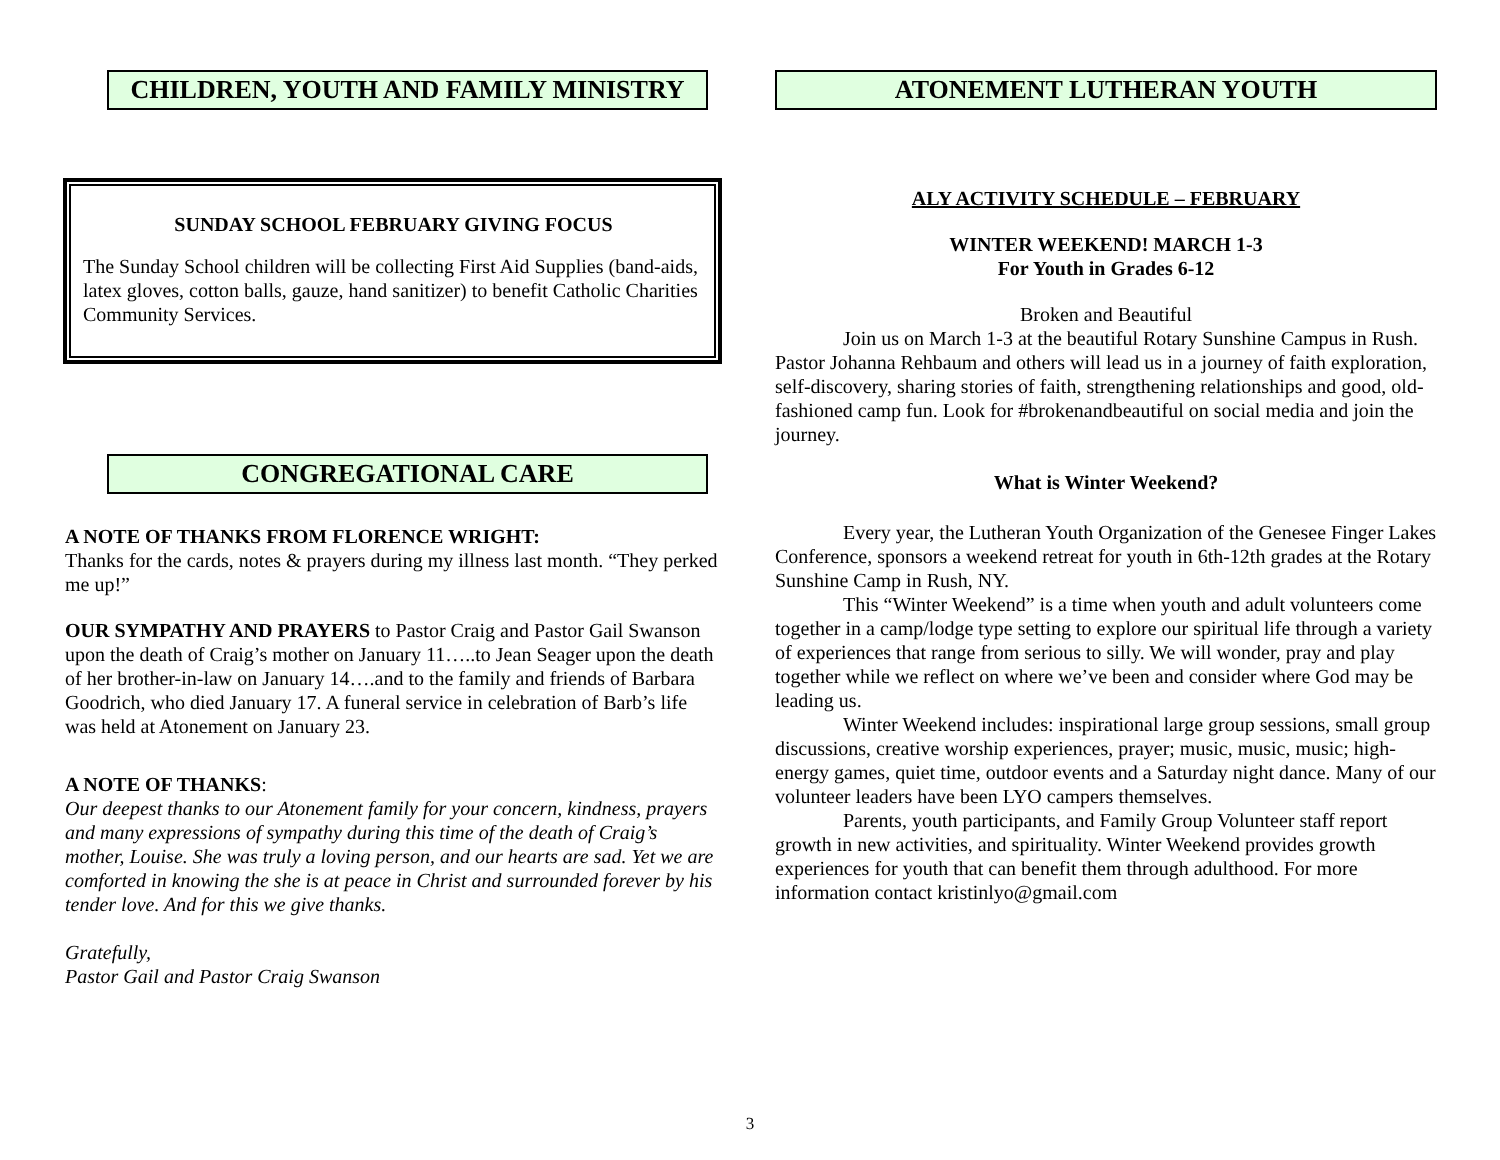CHILDREN, YOUTH AND FAMILY MINISTRY
SUNDAY SCHOOL FEBRUARY GIVING FOCUS
The Sunday School children will be collecting First Aid Supplies (band-aids, latex gloves, cotton balls, gauze, hand sanitizer) to benefit Catholic Charities Community Services.
CONGREGATIONAL CARE
A NOTE OF THANKS FROM FLORENCE WRIGHT:
Thanks for the cards, notes & prayers during my illness last month. “They perked me up!”
OUR SYMPATHY AND PRAYERS to Pastor Craig and Pastor Gail Swanson upon the death of Craig’s mother on January 11…..to Jean Seager upon the death of her brother-in-law on January 14….and to the family and friends of Barbara Goodrich, who died January 17. A funeral service in celebration of Barb’s life was held at Atonement on January 23.
A NOTE OF THANKS:
Our deepest thanks to our Atonement family for your concern, kindness, prayers and many expressions of sympathy during this time of the death of Craig’s mother, Louise. She was truly a loving person, and our hearts are sad. Yet we are comforted in knowing the she is at peace in Christ and surrounded forever by his tender love. And for this we give thanks.
Gratefully,
Pastor Gail and Pastor Craig Swanson
ATONEMENT LUTHERAN YOUTH
ALY ACTIVITY SCHEDULE – FEBRUARY
WINTER WEEKEND! MARCH 1-3
For Youth in Grades 6-12
Broken and Beautiful
Join us on March 1-3 at the beautiful Rotary Sunshine Campus in Rush. Pastor Johanna Rehbaum and others will lead us in a journey of faith exploration, self-discovery, sharing stories of faith, strengthening relationships and good, old-fashioned camp fun. Look for #brokenandbeautiful on social media and join the journey.
What is Winter Weekend?
Every year, the Lutheran Youth Organization of the Genesee Finger Lakes Conference, sponsors a weekend retreat for youth in 6th-12th grades at the Rotary Sunshine Camp in Rush, NY.
This “Winter Weekend” is a time when youth and adult volunteers come together in a camp/lodge type setting to explore our spiritual life through a variety of experiences that range from serious to silly. We will wonder, pray and play together while we reflect on where we’ve been and consider where God may be leading us.
Winter Weekend includes: inspirational large group sessions, small group discussions, creative worship experiences, prayer; music, music, music; high-energy games, quiet time, outdoor events and a Saturday night dance. Many of our volunteer leaders have been LYO campers themselves.
Parents, youth participants, and Family Group Volunteer staff report growth in new activities, and spirituality. Winter Weekend provides growth experiences for youth that can benefit them through adulthood. For more information contact kristinlyo@gmail.com
3